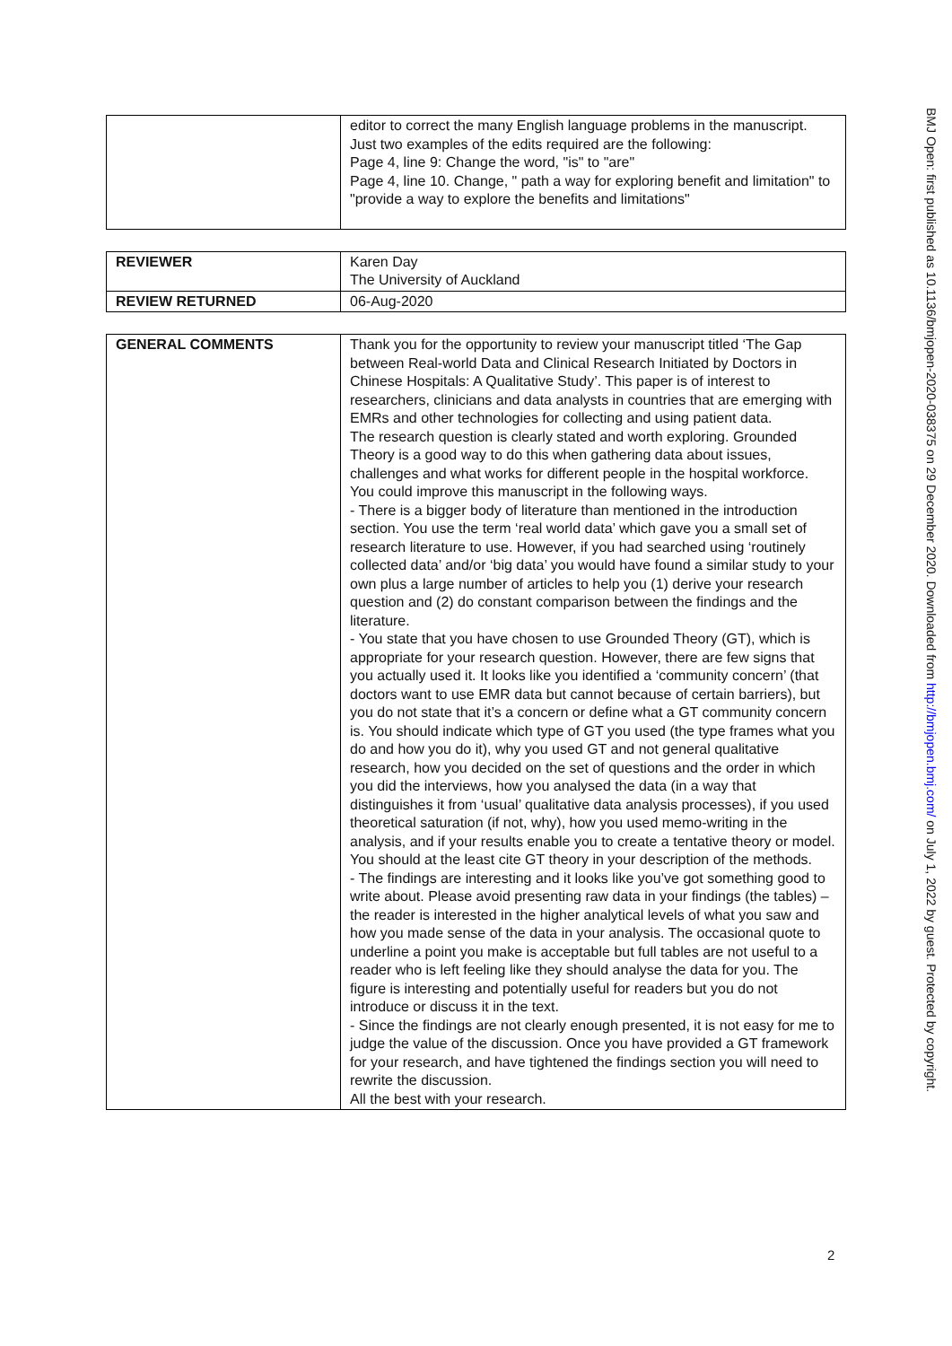| | editor to correct the many English language problems in the manuscript. Just two examples of the edits required are the following: Page 4, line 9: Change the word, "is" to "are" Page 4, line 10. Change, " path a way for exploring benefit and limitation" to "provide a way to explore the benefits and limitations" |
| REVIEWER | Karen Day The University of Auckland |
| REVIEW RETURNED | 06-Aug-2020 |
| GENERAL COMMENTS | Thank you for the opportunity to review your manuscript titled ‘The Gap between Real-world Data and Clinical Research Initiated by Doctors in Chinese Hospitals: A Qualitative Study’. This paper is of interest to researchers, clinicians and data analysts in countries that are emerging with EMRs and other technologies for collecting and using patient data. The research question is clearly stated and worth exploring. Grounded Theory is a good way to do this when gathering data about issues, challenges and what works for different people in the hospital workforce. You could improve this manuscript in the following ways. - There is a bigger body of literature than mentioned in the introduction section. You use the term ‘real world data’ which gave you a small set of research literature to use. However, if you had searched using ‘routinely collected data’ and/or ‘big data’ you would have found a similar study to your own plus a large number of articles to help you (1) derive your research question and (2) do constant comparison between the findings and the literature. - You state that you have chosen to use Grounded Theory (GT), which is appropriate for your research question. However, there are few signs that you actually used it. It looks like you identified a ‘community concern’ (that doctors want to use EMR data but cannot because of certain barriers), but you do not state that it’s a concern or define what a GT community concern is. You should indicate which type of GT you used (the type frames what you do and how you do it), why you used GT and not general qualitative research, how you decided on the set of questions and the order in which you did the interviews, how you analysed the data (in a way that distinguishes it from ‘usual’ qualitative data analysis processes), if you used theoretical saturation (if not, why), how you used memo-writing in the analysis, and if your results enable you to create a tentative theory or model. You should at the least cite GT theory in your description of the methods. - The findings are interesting and it looks like you’ve got something good to write about. Please avoid presenting raw data in your findings (the tables) – the reader is interested in the higher analytical levels of what you saw and how you made sense of the data in your analysis. The occasional quote to underline a point you make is acceptable but full tables are not useful to a reader who is left feeling like they should analyse the data for you. The figure is interesting and potentially useful for readers but you do not introduce or discuss it in the text. - Since the findings are not clearly enough presented, it is not easy for me to judge the value of the discussion. Once you have provided a GT framework for your research, and have tightened the findings section you will need to rewrite the discussion. All the best with your research. |
2
BMJ Open: first published as 10.1136/bmjopen-2020-038375 on 29 December 2020. Downloaded from http://bmjopen.bmj.com/ on July 1, 2022 by guest. Protected by copyright.